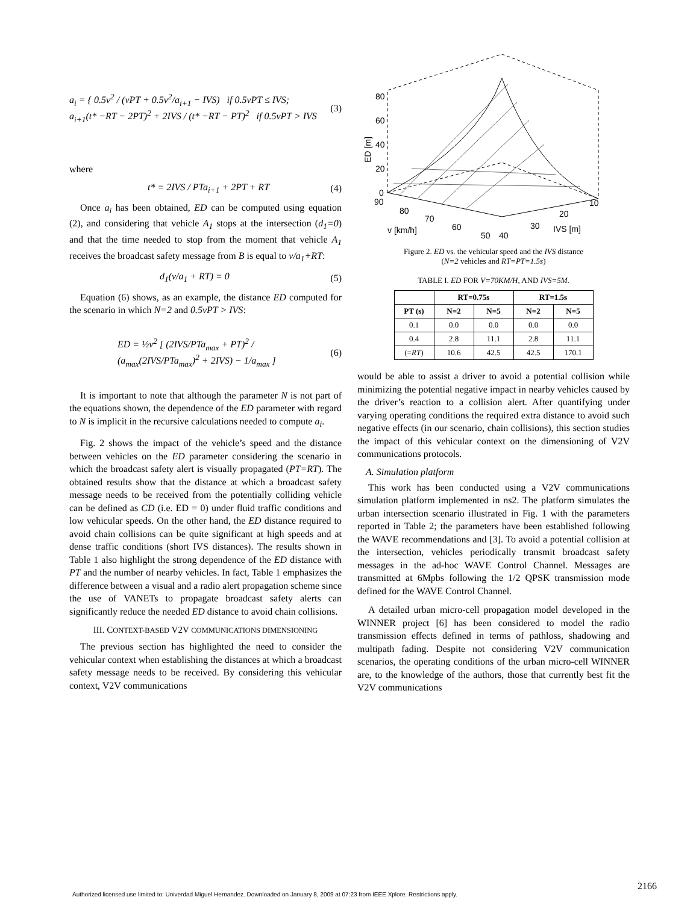a<sub>i</sub> = { 0.5v<sup>2</sup> / (vPT + 0.5v<sup>2</sup>/a<sub>i+1</sub> − IVS) if 0.5vPT ≤ IVS;
a<sub>i+1</sub>(t* −RT − 2PT)<sup>2</sup> + 2IVS / (t* −RT − PT)<sup>2</sup> if 0.5vPT > IVS
(3)
where
t* = 2IVS / PTa<sub>i+1</sub> + 2PT + RT (4)
Once a<sub>i</sub> has been obtained, ED can be computed using equation (2), and considering that vehicle A<sub>1</sub> stops at the intersection (d<sub>1</sub>=0) and that the time needed to stop from the moment that vehicle A<sub>1</sub> receives the broadcast safety message from B is equal to v/a<sub>1</sub>+RT:
d<sub>1</sub>(v/a<sub>1</sub> + RT) = 0 (5)
Equation (6) shows, as an example, the distance ED computed for the scenario in which N=2 and 0.5vPT > IVS:
ED = ½v<sup>2</sup> [ (2IVS/PTa<sub>max</sub> + PT)<sup>2</sup> / (a<sub>max</sub>(2IVS/PTa<sub>max</sub>)<sup>2</sup> + 2IVS) − 1/a<sub>max</sub> ]
(6)
It is important to note that although the parameter N is not part of the equations shown, the dependence of the ED parameter with regard to N is implicit in the recursive calculations needed to compute a<sub>i</sub>.
Fig. 2 shows the impact of the vehicle’s speed and the distance between vehicles on the ED parameter considering the scenario in which the broadcast safety alert is visually propagated (PT=RT). The obtained results show that the distance at which a broadcast safety message needs to be received from the potentially colliding vehicle can be defined as CD (i.e. ED = 0) under fluid traffic conditions and low vehicular speeds. On the other hand, the ED distance required to avoid chain collisions can be quite significant at high speeds and at dense traffic conditions (short IVS distances). The results shown in Table 1 also highlight the strong dependence of the ED distance with PT and the number of nearby vehicles. In fact, Table 1 emphasizes the difference between a visual and a radio alert propagation scheme since the use of VANETs to propagate broadcast safety alerts can significantly reduce the needed ED distance to avoid chain collisions.
III. CONTEXT-BASED V2V COMMUNICATIONS DIMENSIONING
The previous section has highlighted the need to consider the vehicular context when establishing the distances at which a broadcast safety message needs to be received. By considering this vehicular context, V2V communications
80
60
40
20
0
90
ED [m]
80
70
60
50
40
v [km/h]
30
20
10
IVS [m]
Figure 2. ED vs. the vehicular speed and the IVS distance
(N=2 vehicles and RT=PT=1.5s)
TABLE I. ED FOR V=70KM/H, AND IVS=5M.
| | RT=0.75s | | RT=1.5s | |
| --- | --- | --- | --- | --- |
| PT (s) | N=2 | N=5 | N=2 | N=5 |
| 0.1 | 0.0 | 0.0 | 0.0 | 0.0 |
| 0.4 | 2.8 | 11.1 | 2.8 | 11.1 |
| (= RT ) | 10.6 | 42.5 | 42.5 | 170.1 |
would be able to assist a driver to avoid a potential collision while minimizing the potential negative impact in nearby vehicles caused by the driver’s reaction to a collision alert. After quantifying under varying operating conditions the required extra distance to avoid such negative effects (in our scenario, chain collisions), this section studies the impact of this vehicular context on the dimensioning of V2V communications protocols.
A. Simulation platform
This work has been conducted using a V2V communications simulation platform implemented in ns2. The platform simulates the urban intersection scenario illustrated in Fig. 1 with the parameters reported in Table 2; the parameters have been established following the WAVE recommendations and [3]. To avoid a potential collision at the intersection, vehicles periodically transmit broadcast safety messages in the ad-hoc WAVE Control Channel. Messages are transmitted at 6Mpbs following the 1/2 QPSK transmission mode defined for the WAVE Control Channel.
A detailed urban micro-cell propagation model developed in the WINNER project [6] has been considered to model the radio transmission effects defined in terms of pathloss, shadowing and multipath fading. Despite not considering V2V communication scenarios, the operating conditions of the urban micro-cell WINNER are, to the knowledge of the authors, those that currently best fit the V2V communications
2166
Authorized licensed use limited to: Univerdad Miguel Hernandez. Downloaded on January 8, 2009 at 07:23 from IEEE Xplore. Restrictions apply.